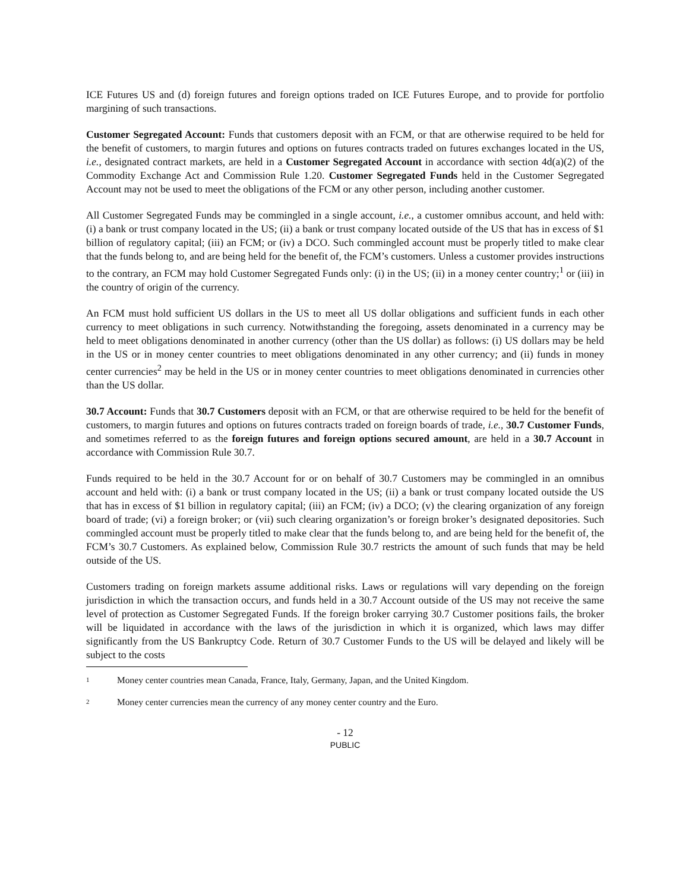ICE Futures US and (d) foreign futures and foreign options traded on ICE Futures Europe, and to provide for portfolio margining of such transactions.
Customer Segregated Account: Funds that customers deposit with an FCM, or that are otherwise required to be held for the benefit of customers, to margin futures and options on futures contracts traded on futures exchanges located in the US, i.e., designated contract markets, are held in a Customer Segregated Account in accordance with section 4d(a)(2) of the Commodity Exchange Act and Commission Rule 1.20. Customer Segregated Funds held in the Customer Segregated Account may not be used to meet the obligations of the FCM or any other person, including another customer.
All Customer Segregated Funds may be commingled in a single account, i.e., a customer omnibus account, and held with: (i) a bank or trust company located in the US; (ii) a bank or trust company located outside of the US that has in excess of $1 billion of regulatory capital; (iii) an FCM; or (iv) a DCO. Such commingled account must be properly titled to make clear that the funds belong to, and are being held for the benefit of, the FCM’s customers. Unless a customer provides instructions to the contrary, an FCM may hold Customer Segregated Funds only: (i) in the US; (ii) in a money center country;<sup>1</sup> or (iii) in the country of origin of the currency.
An FCM must hold sufficient US dollars in the US to meet all US dollar obligations and sufficient funds in each other currency to meet obligations in such currency. Notwithstanding the foregoing, assets denominated in a currency may be held to meet obligations denominated in another currency (other than the US dollar) as follows: (i) US dollars may be held in the US or in money center countries to meet obligations denominated in any other currency; and (ii) funds in money center currencies<sup>2</sup> may be held in the US or in money center countries to meet obligations denominated in currencies other than the US dollar.
30.7 Account: Funds that 30.7 Customers deposit with an FCM, or that are otherwise required to be held for the benefit of customers, to margin futures and options on futures contracts traded on foreign boards of trade, i.e., 30.7 Customer Funds, and sometimes referred to as the foreign futures and foreign options secured amount, are held in a 30.7 Account in accordance with Commission Rule 30.7.
Funds required to be held in the 30.7 Account for or on behalf of 30.7 Customers may be commingled in an omnibus account and held with: (i) a bank or trust company located in the US; (ii) a bank or trust company located outside the US that has in excess of $1 billion in regulatory capital; (iii) an FCM; (iv) a DCO; (v) the clearing organization of any foreign board of trade; (vi) a foreign broker; or (vii) such clearing organization’s or foreign broker’s designated depositories. Such commingled account must be properly titled to make clear that the funds belong to, and are being held for the benefit of, the FCM’s 30.7 Customers. As explained below, Commission Rule 30.7 restricts the amount of such funds that may be held outside of the US.
Customers trading on foreign markets assume additional risks. Laws or regulations will vary depending on the foreign jurisdiction in which the transaction occurs, and funds held in a 30.7 Account outside of the US may not receive the same level of protection as Customer Segregated Funds. If the foreign broker carrying 30.7 Customer positions fails, the broker will be liquidated in accordance with the laws of the jurisdiction in which it is organized, which laws may differ significantly from the US Bankruptcy Code. Return of 30.7 Customer Funds to the US will be delayed and likely will be subject to the costs
<sup>1</sup> Money center countries mean Canada, France, Italy, Germany, Japan, and the United Kingdom.
<sup>2</sup> Money center currencies mean the currency of any money center country and the Euro.
- 12
PUBLIC